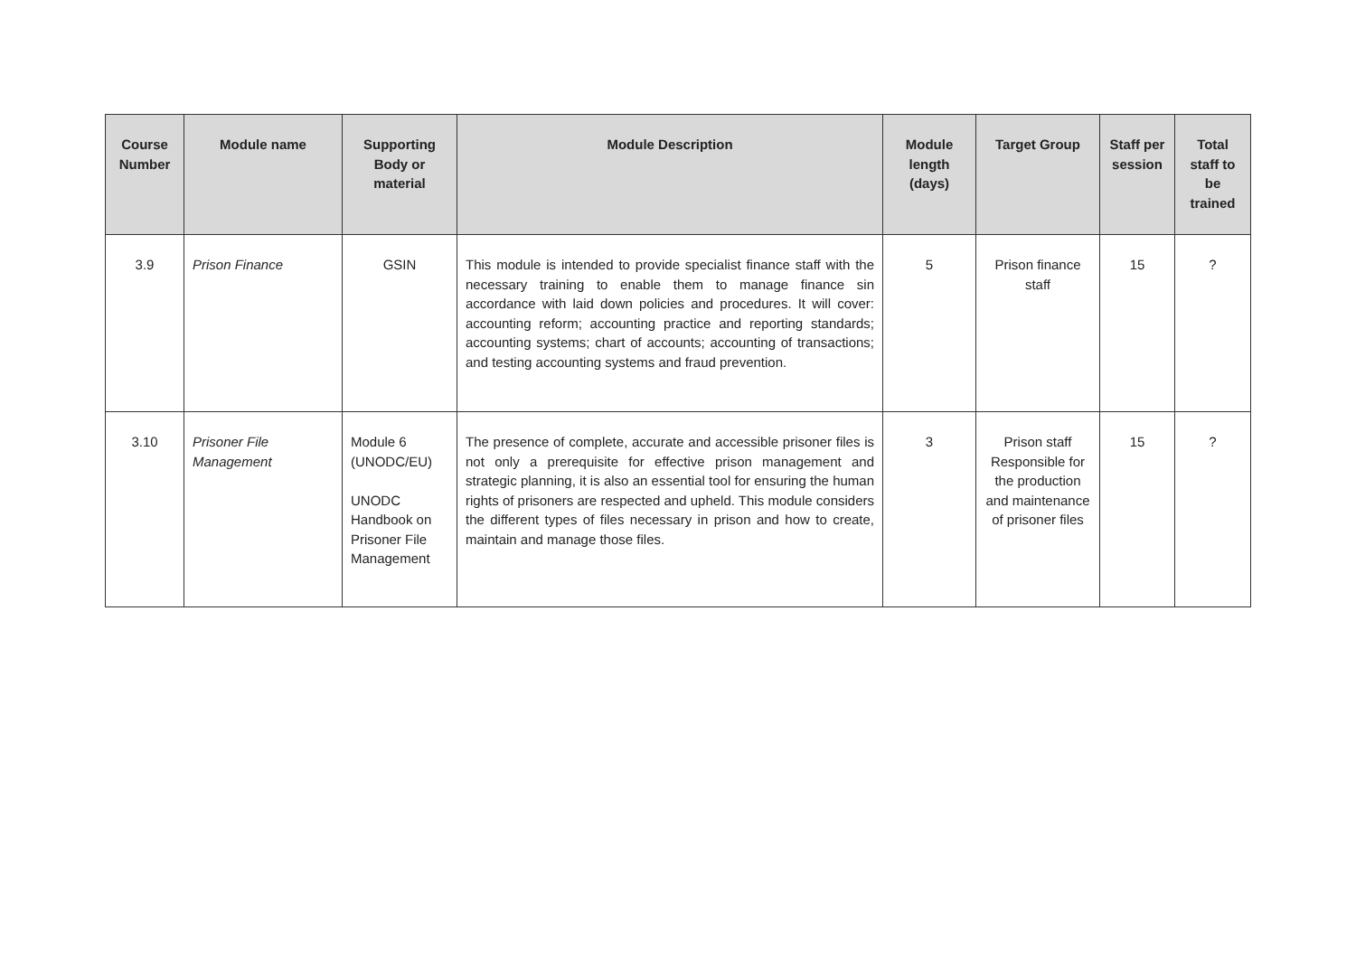| Course Number | Module name | Supporting Body or material | Module Description | Module length (days) | Target Group | Staff per session | Total staff to be trained |
| --- | --- | --- | --- | --- | --- | --- | --- |
| 3.9 | Prison Finance | GSIN | This module is intended to provide specialist finance staff with the necessary training to enable them to manage finance sin accordance with laid down policies and procedures. It will cover: accounting reform; accounting practice and reporting standards; accounting systems; chart of accounts; accounting of transactions; and testing accounting systems and fraud prevention. | 5 | Prison finance staff | 15 | ? |
| 3.10 | Prisoner File Management | Module 6 (UNODC/EU) UNODC Handbook on Prisoner File Management | The presence of complete, accurate and accessible prisoner files is not only a prerequisite for effective prison management and strategic planning, it is also an essential tool for ensuring the human rights of prisoners are respected and upheld. This module considers the different types of files necessary in prison and how to create, maintain and manage those files. | 3 | Prison staff Responsible for the production and maintenance of prisoner files | 15 | ? |